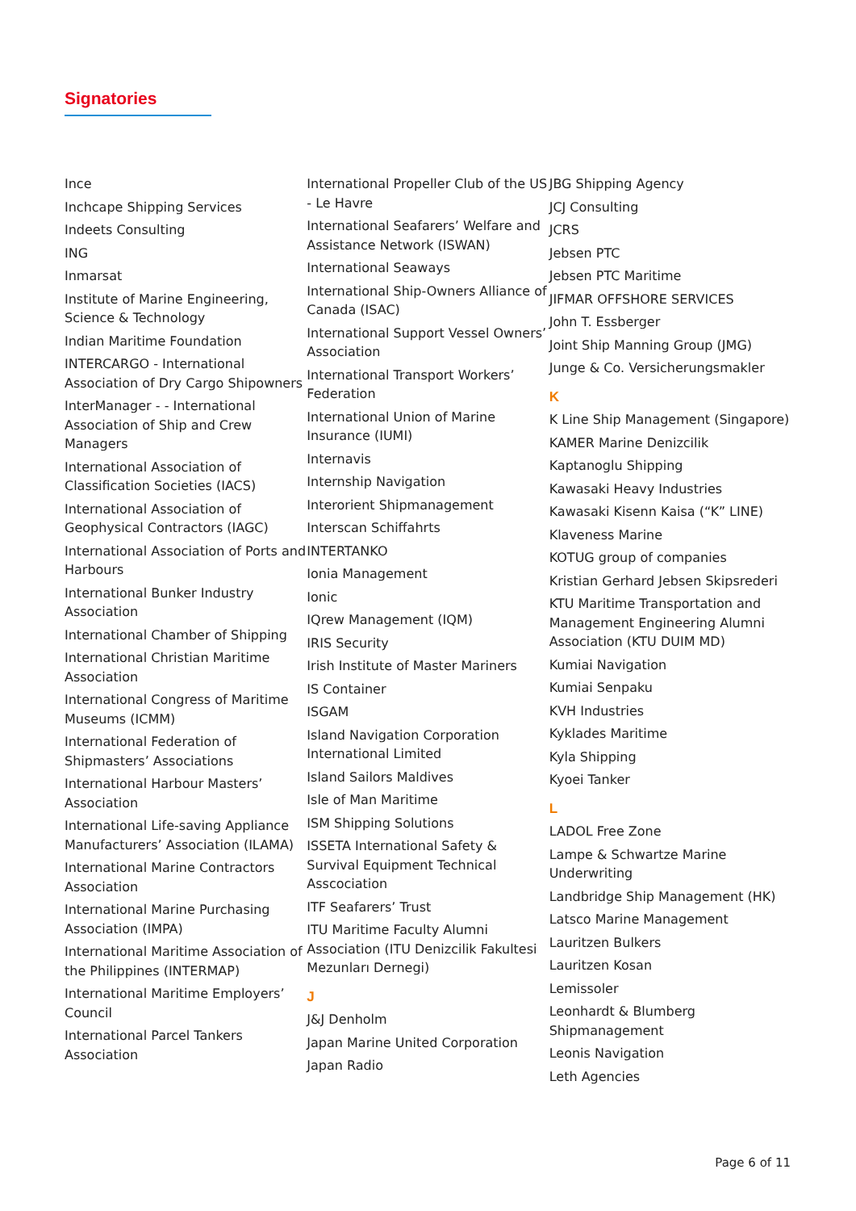Signatories
Ince
Inchcape Shipping Services
Indeets Consulting
ING
Inmarsat
Institute of Marine Engineering, Science & Technology
Indian Maritime Foundation
INTERCARGO - International Association of Dry Cargo Shipowners
InterManager - - International Association of Ship and Crew Managers
International Association of Classification Societies (IACS)
International Association of Geophysical Contractors (IAGC)
International Association of Ports and Harbours
International Bunker Industry Association
International Chamber of Shipping
International Christian Maritime Association
International Congress of Maritime Museums (ICMM)
International Federation of Shipmasters’ Associations
International Harbour Masters’ Association
International Life-saving Appliance Manufacturers’ Association (ILAMA)
International Marine Contractors Association
International Marine Purchasing Association (IMPA)
International Maritime Association of the Philippines (INTERMAP)
International Maritime Employers’ Council
International Parcel Tankers Association
International Propeller Club of the US - Le Havre
International Seafarers’ Welfare and Assistance Network (ISWAN)
International Seaways
International Ship-Owners Alliance of Canada (ISAC)
International Support Vessel Owners’ Association
International Transport Workers’ Federation
International Union of Marine Insurance (IUMI)
Internavis
Internship Navigation
Interorient Shipmanagement
Interscan Schiffahrts
INTERTANKO
Ionia Management
Ionic
IQrew Management (IQM)
IRIS Security
Irish Institute of Master Mariners
IS Container
ISGAM
Island Navigation Corporation International Limited
Island Sailors Maldives
Isle of Man Maritime
ISM Shipping Solutions
ISSETA International Safety & Survival Equipment Technical Asscociation
ITF Seafarers’ Trust
ITU Maritime Faculty Alumni Association (ITU Denizcilik Fakultesi Mezunları Dernegi)
J
J&J Denholm
Japan Marine United Corporation
Japan Radio
JBG Shipping Agency
JCJ Consulting
JCRS
Jebsen PTC
Jebsen PTC Maritime
JIFMAR OFFSHORE SERVICES
John T. Essberger
Joint Ship Manning Group (JMG)
Junge & Co. Versicherungsmakler
K
K Line Ship Management (Singapore)
KAMER Marine Denizcilik
Kaptanoglu Shipping
Kawasaki Heavy Industries
Kawasaki Kisenn Kaisa (“K” LINE)
Klaveness Marine
KOTUG group of companies
Kristian Gerhard Jebsen Skipsrederi
KTU Maritime Transportation and Management Engineering Alumni Association (KTU DUIM MD)
Kumiai Navigation
Kumiai Senpaku
KVH Industries
Kyklades Maritime
Kyla Shipping
Kyoei Tanker
L
LADOL Free Zone
Lampe & Schwartze Marine Underwriting
Landbridge Ship Management (HK)
Latsco Marine Management
Lauritzen Bulkers
Lauritzen Kosan
Lemissoler
Leonhardt & Blumberg Shipmanagement
Leonis Navigation
Leth Agencies
Page 6 of 11